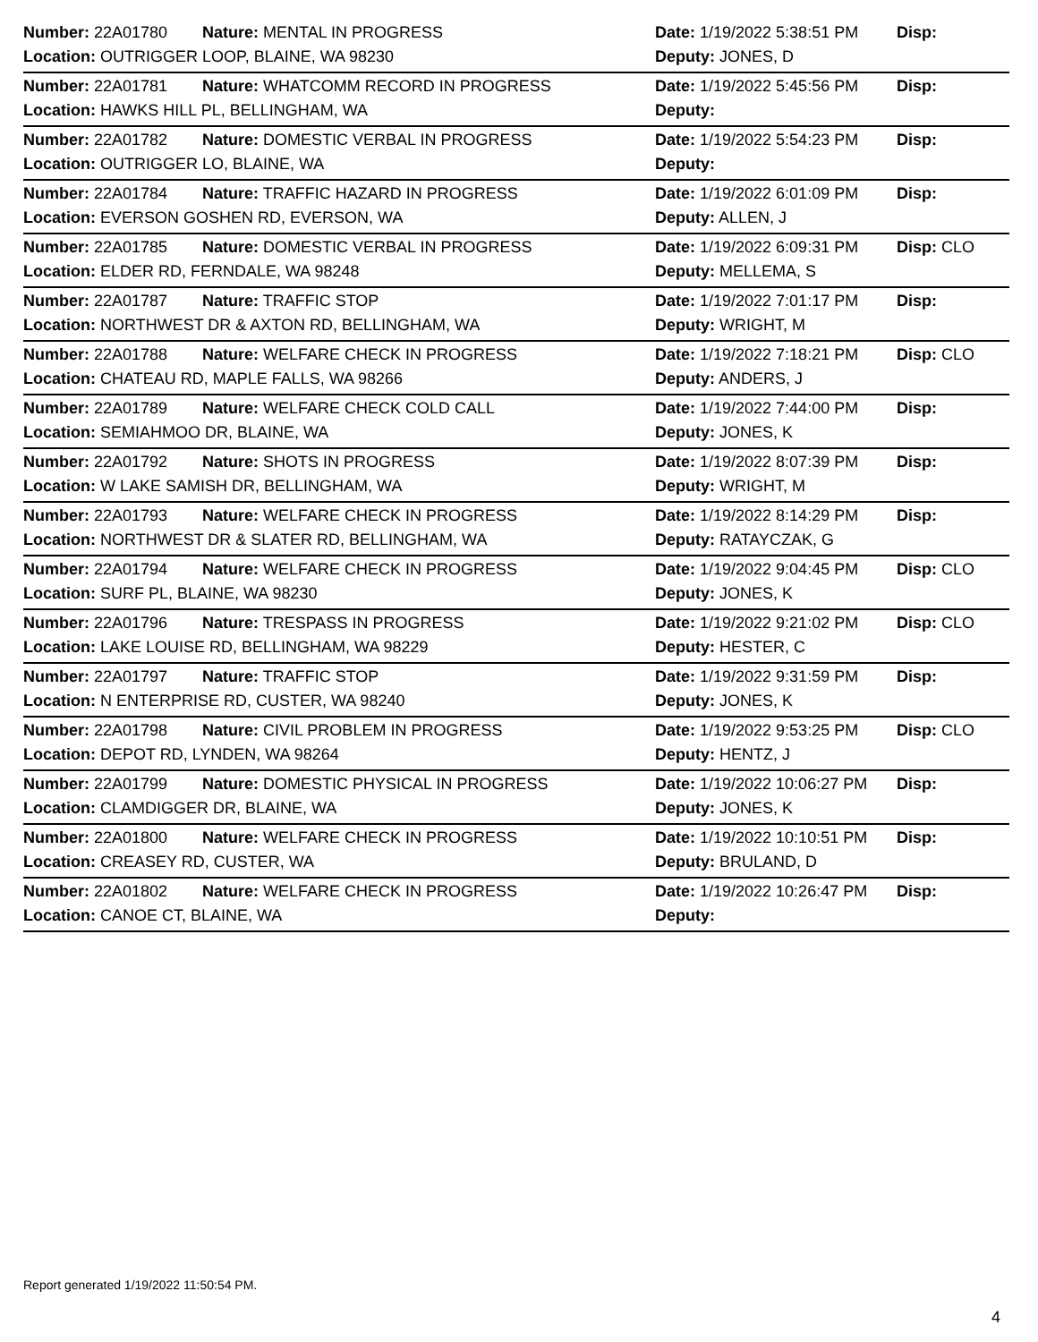| Number: 22A01780 | Nature: MENTAL IN PROGRESS | Date: 1/19/2022 5:38:51 PM | Disp: |
| Location: OUTRIGGER LOOP, BLAINE, WA 98230 | | Deputy: JONES, D | |
| Number: 22A01781 | Nature: WHATCOMM RECORD IN PROGRESS | Date: 1/19/2022 5:45:56 PM | Disp: |
| Location: HAWKS HILL PL, BELLINGHAM, WA | | Deputy: | |
| Number: 22A01782 | Nature: DOMESTIC VERBAL IN PROGRESS | Date: 1/19/2022 5:54:23 PM | Disp: |
| Location: OUTRIGGER LO, BLAINE, WA | | Deputy: | |
| Number: 22A01784 | Nature: TRAFFIC HAZARD IN PROGRESS | Date: 1/19/2022 6:01:09 PM | Disp: |
| Location: EVERSON GOSHEN RD, EVERSON, WA | | Deputy: ALLEN, J | |
| Number: 22A01785 | Nature: DOMESTIC VERBAL IN PROGRESS | Date: 1/19/2022 6:09:31 PM | Disp: CLO |
| Location: ELDER RD, FERNDALE, WA 98248 | | Deputy: MELLEMA, S | |
| Number: 22A01787 | Nature: TRAFFIC STOP | Date: 1/19/2022 7:01:17 PM | Disp: |
| Location: NORTHWEST DR & AXTON RD, BELLINGHAM, WA | | Deputy: WRIGHT, M | |
| Number: 22A01788 | Nature: WELFARE CHECK IN PROGRESS | Date: 1/19/2022 7:18:21 PM | Disp: CLO |
| Location: CHATEAU RD, MAPLE FALLS, WA 98266 | | Deputy: ANDERS, J | |
| Number: 22A01789 | Nature: WELFARE CHECK COLD CALL | Date: 1/19/2022 7:44:00 PM | Disp: |
| Location: SEMIAHMOO DR, BLAINE, WA | | Deputy: JONES, K | |
| Number: 22A01792 | Nature: SHOTS IN PROGRESS | Date: 1/19/2022 8:07:39 PM | Disp: |
| Location: W LAKE SAMISH DR, BELLINGHAM, WA | | Deputy: WRIGHT, M | |
| Number: 22A01793 | Nature: WELFARE CHECK IN PROGRESS | Date: 1/19/2022 8:14:29 PM | Disp: |
| Location: NORTHWEST DR & SLATER RD, BELLINGHAM, WA | | Deputy: RATAYCZAK, G | |
| Number: 22A01794 | Nature: WELFARE CHECK IN PROGRESS | Date: 1/19/2022 9:04:45 PM | Disp: CLO |
| Location: SURF PL, BLAINE, WA 98230 | | Deputy: JONES, K | |
| Number: 22A01796 | Nature: TRESPASS IN PROGRESS | Date: 1/19/2022 9:21:02 PM | Disp: CLO |
| Location: LAKE LOUISE RD, BELLINGHAM, WA 98229 | | Deputy: HESTER, C | |
| Number: 22A01797 | Nature: TRAFFIC STOP | Date: 1/19/2022 9:31:59 PM | Disp: |
| Location: N ENTERPRISE RD, CUSTER, WA 98240 | | Deputy: JONES, K | |
| Number: 22A01798 | Nature: CIVIL PROBLEM IN PROGRESS | Date: 1/19/2022 9:53:25 PM | Disp: CLO |
| Location: DEPOT RD, LYNDEN, WA 98264 | | Deputy: HENTZ, J | |
| Number: 22A01799 | Nature: DOMESTIC PHYSICAL IN PROGRESS | Date: 1/19/2022 10:06:27 PM | Disp: |
| Location: CLAMDIGGER DR, BLAINE, WA | | Deputy: JONES, K | |
| Number: 22A01800 | Nature: WELFARE CHECK IN PROGRESS | Date: 1/19/2022 10:10:51 PM | Disp: |
| Location: CREASEY RD, CUSTER, WA | | Deputy: BRULAND, D | |
| Number: 22A01802 | Nature: WELFARE CHECK IN PROGRESS | Date: 1/19/2022 10:26:47 PM | Disp: |
| Location: CANOE CT, BLAINE, WA | | Deputy: | |
Report generated 1/19/2022 11:50:54 PM.
4